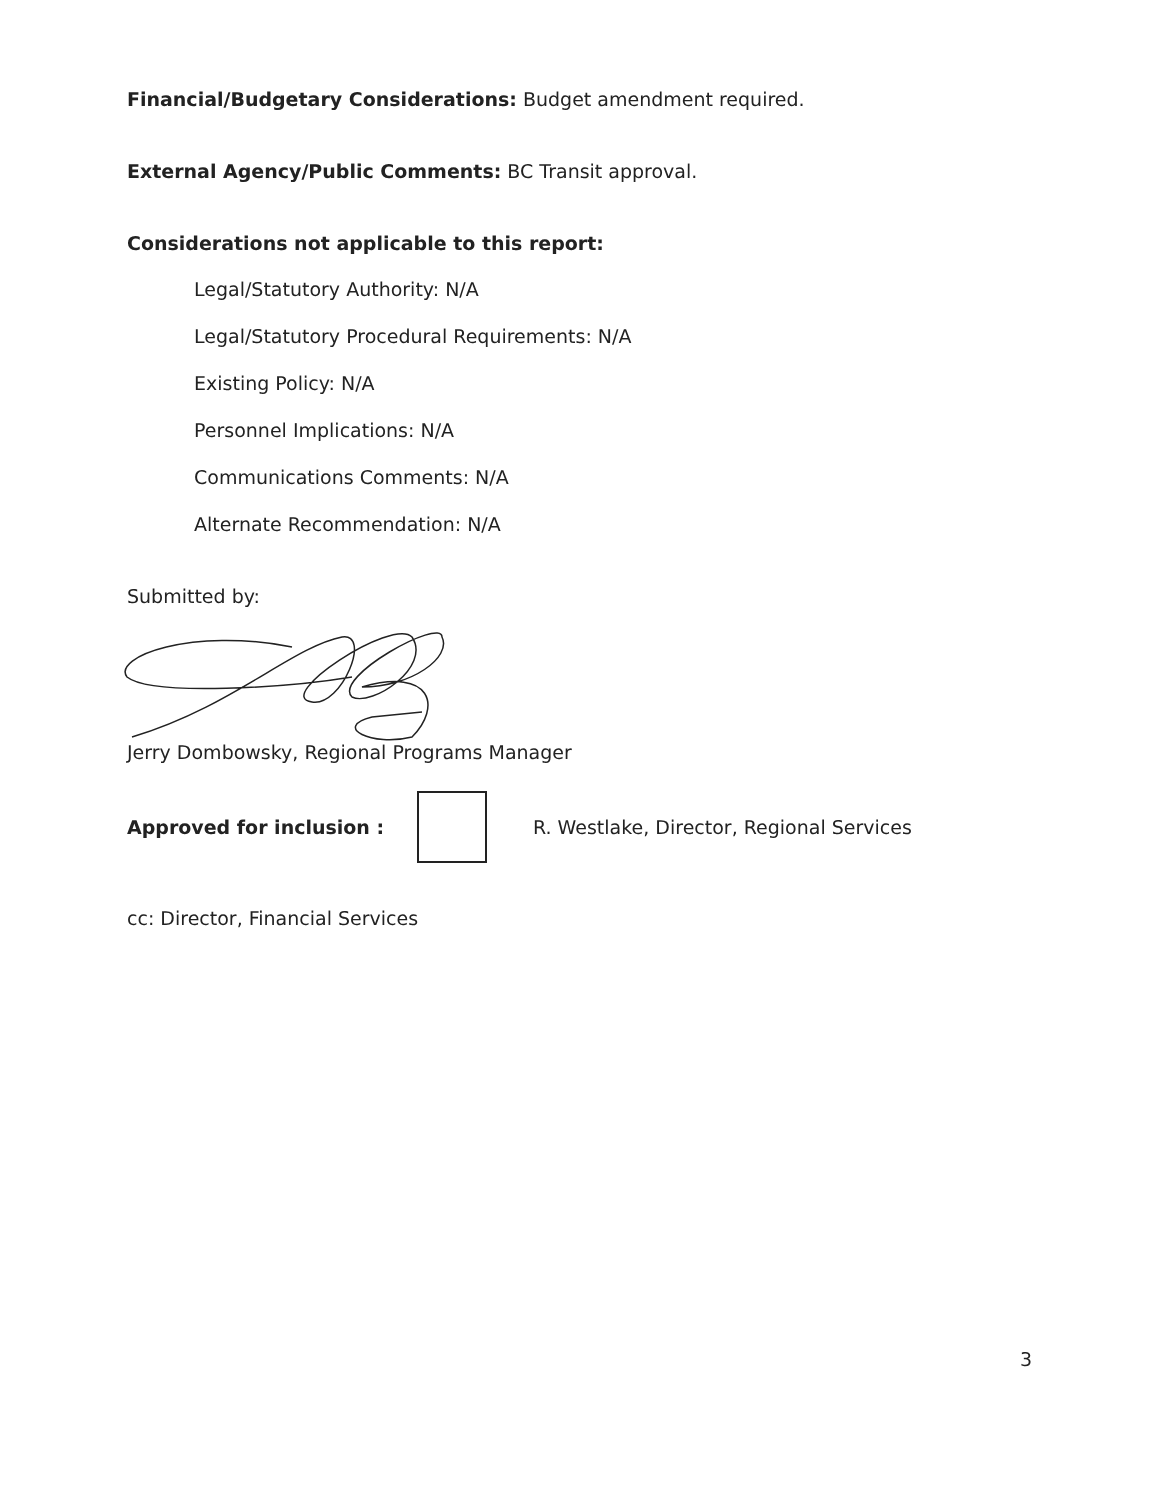Financial/Budgetary Considerations: Budget amendment required.
External Agency/Public Comments: BC Transit approval.
Considerations not applicable to this report:
Legal/Statutory Authority: N/A
Legal/Statutory Procedural Requirements: N/A
Existing Policy: N/A
Personnel Implications: N/A
Communications Comments: N/A
Alternate Recommendation: N/A
Submitted by:
Jerry Dombowsky, Regional Programs Manager
Approved for inclusion :
R. Westlake, Director, Regional Services
cc: Director, Financial Services
3